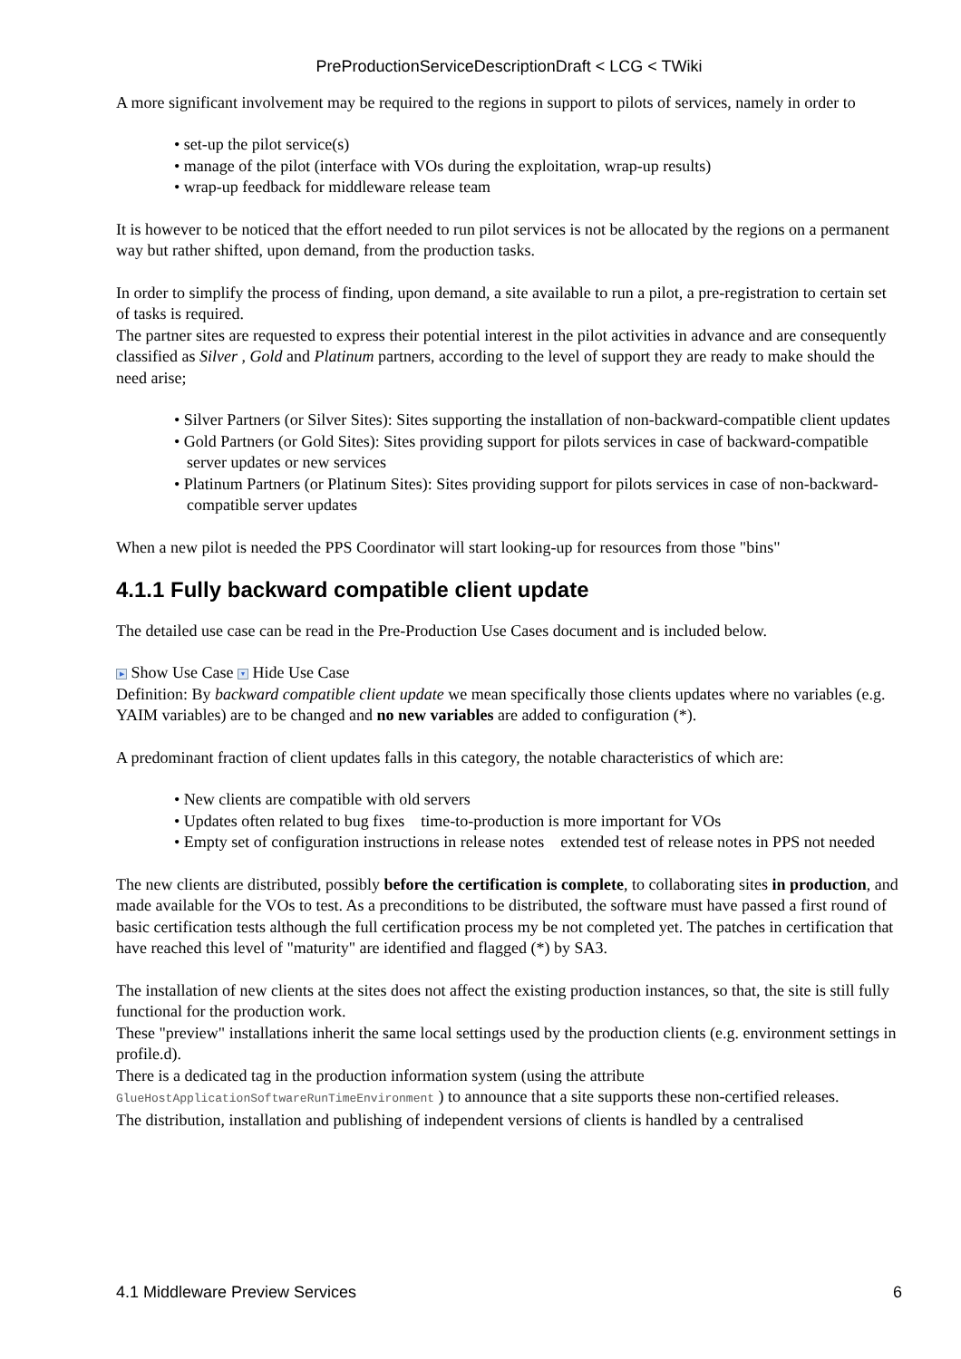PreProductionServiceDescriptionDraft < LCG < TWiki
A more significant involvement may be required to the regions in support to pilots of services, namely in order to
• set-up the pilot service(s)
• manage of the pilot (interface with VOs during the exploitation, wrap-up results)
• wrap-up feedback for middleware release team
It is however to be noticed that the effort needed to run pilot services is not be allocated by the regions on a permanent way but rather shifted, upon demand, from the production tasks.
In order to simplify the process of finding, upon demand, a site available to run a pilot, a pre-registration to certain set of tasks is required.
The partner sites are requested to express their potential interest in the pilot activities in advance and are consequently classified as Silver , Gold and Platinum partners, according to the level of support they are ready to make should the need arise;
• Silver Partners (or Silver Sites): Sites supporting the installation of non-backward-compatible client updates
• Gold Partners (or Gold Sites): Sites providing support for pilots services in case of backward-compatible server updates or new services
• Platinum Partners (or Platinum Sites): Sites providing support for pilots services in case of non-backward-compatible server updates
When a new pilot is needed the PPS Coordinator will start looking-up for resources from those "bins"
4.1.1 Fully backward compatible client update
The detailed use case can be read in the Pre-Production Use Cases document and is included below.
▶ Show Use Case ▼ Hide Use Case
Definition: By backward compatible client update we mean specifically those clients updates where no variables (e.g. YAIM variables) are to be changed and no new variables are added to configuration (*).
A predominant fraction of client updates falls in this category, the notable characteristics of which are:
• New clients are compatible with old servers
• Updates often related to bug fixes time-to-production is more important for VOs
• Empty set of configuration instructions in release notes extended test of release notes in PPS not needed
The new clients are distributed, possibly before the certification is complete, to collaborating sites in production, and made available for the VOs to test. As a preconditions to be distributed, the software must have passed a first round of basic certification tests although the full certification process my be not completed yet. The patches in certification that have reached this level of "maturity" are identified and flagged (*) by SA3.
The installation of new clients at the sites does not affect the existing production instances, so that, the site is still fully functional for the production work.
These "preview" installations inherit the same local settings used by the production clients (e.g. environment settings in profile.d).
There is a dedicated tag in the production information system (using the attribute GlueHostApplicationSoftwareRunTimeEnvironment ) to announce that a site supports these non-certified releases.
The distribution, installation and publishing of independent versions of clients is handled by a centralised
4.1 Middleware Preview Services 6